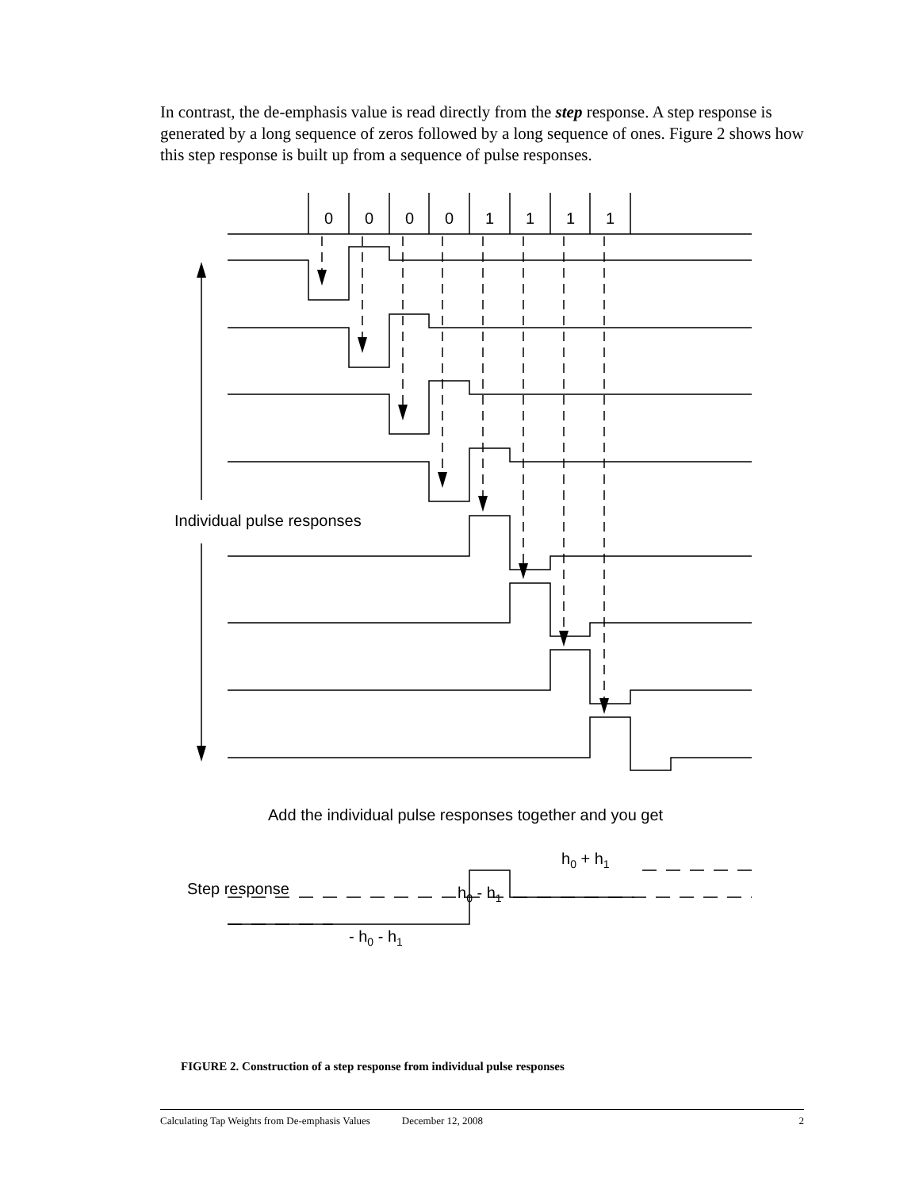In contrast, the de-emphasis value is read directly from the step response. A step response is generated by a long sequence of zeros followed by a long sequence of ones. Figure 2 shows how this step response is built up from a sequence of pulse responses.
0
0
0
0
1
1
1
1
Individual pulse responses
Add the individual pulse responses together and you get
Step response
h0 - h1
h0 + h1
- h0 - h1
FIGURE 2. Construction of a step response from individual pulse responses
Calculating Tap Weights from De-emphasis Values December 12, 2008 2